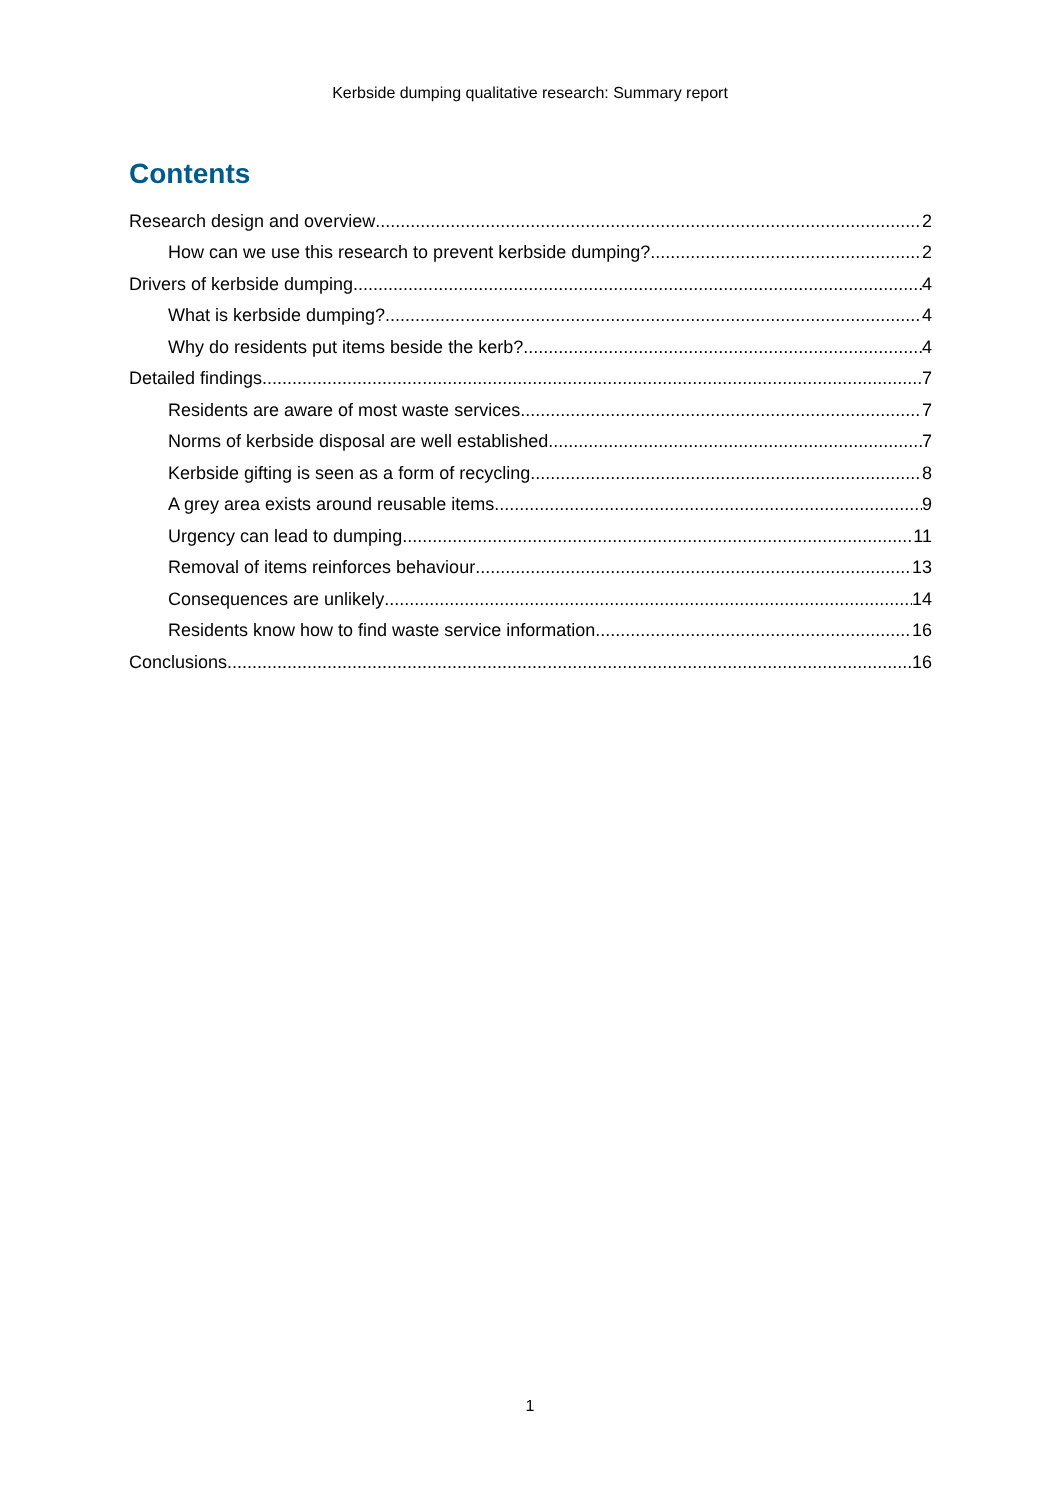Kerbside dumping qualitative research: Summary report
Contents
Research design and overview 2
How can we use this research to prevent kerbside dumping? 2
Drivers of kerbside dumping 4
What is kerbside dumping? 4
Why do residents put items beside the kerb? 4
Detailed findings 7
Residents are aware of most waste services 7
Norms of kerbside disposal are well established 7
Kerbside gifting is seen as a form of recycling 8
A grey area exists around reusable items 9
Urgency can lead to dumping 11
Removal of items reinforces behaviour 13
Consequences are unlikely 14
Residents know how to find waste service information 16
Conclusions 16
1